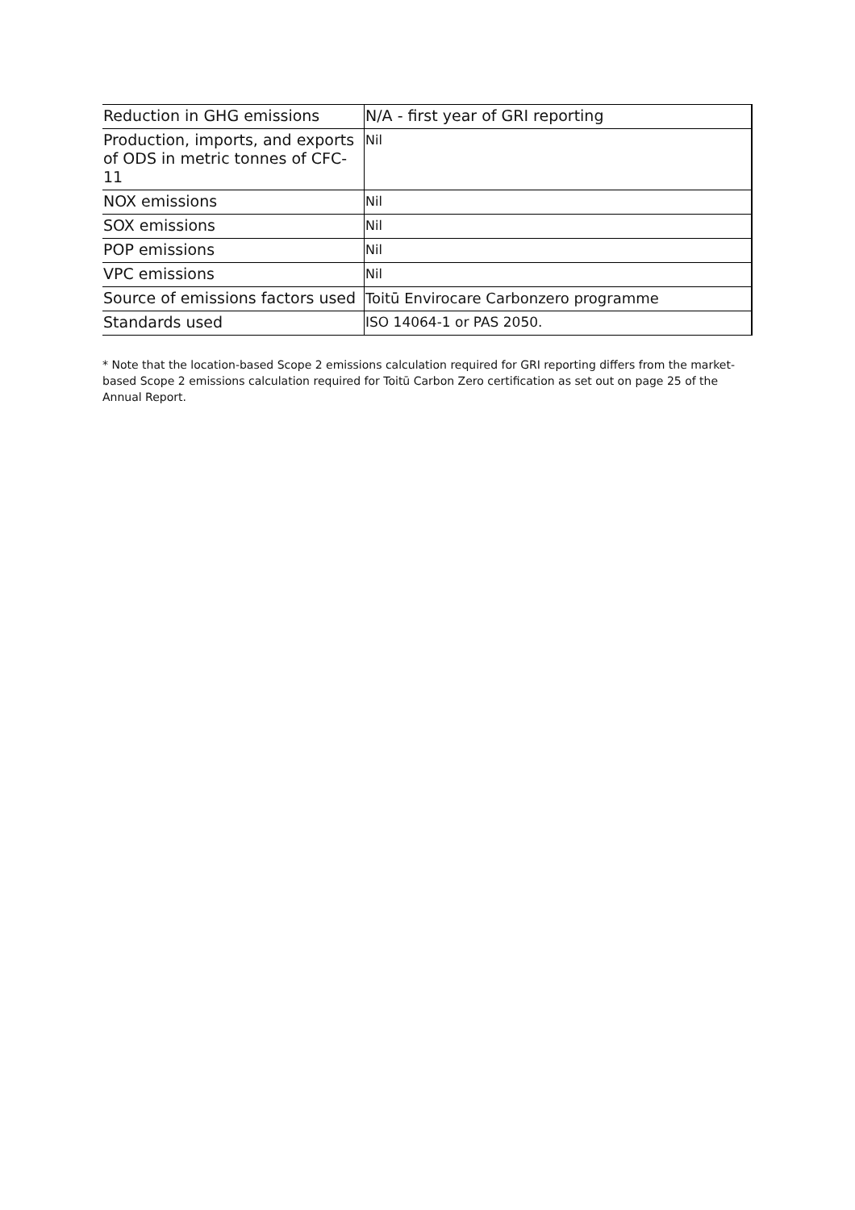| Reduction in GHG emissions | N/A - first year of GRI reporting |
| Production, imports, and exports of ODS in metric tonnes of CFC-11 | Nil |
| NOX emissions | Nil |
| SOX emissions | Nil |
| POP emissions | Nil |
| VPC emissions | Nil |
| Source of emissions factors used | Toitū Envirocare Carbonzero programme |
| Standards used | ISO 14064-1 or PAS 2050. |
* Note that the location-based Scope 2 emissions calculation required for GRI reporting differs from the market-based Scope 2 emissions calculation required for Toitū Carbon Zero certification as set out on page 25 of the Annual Report.